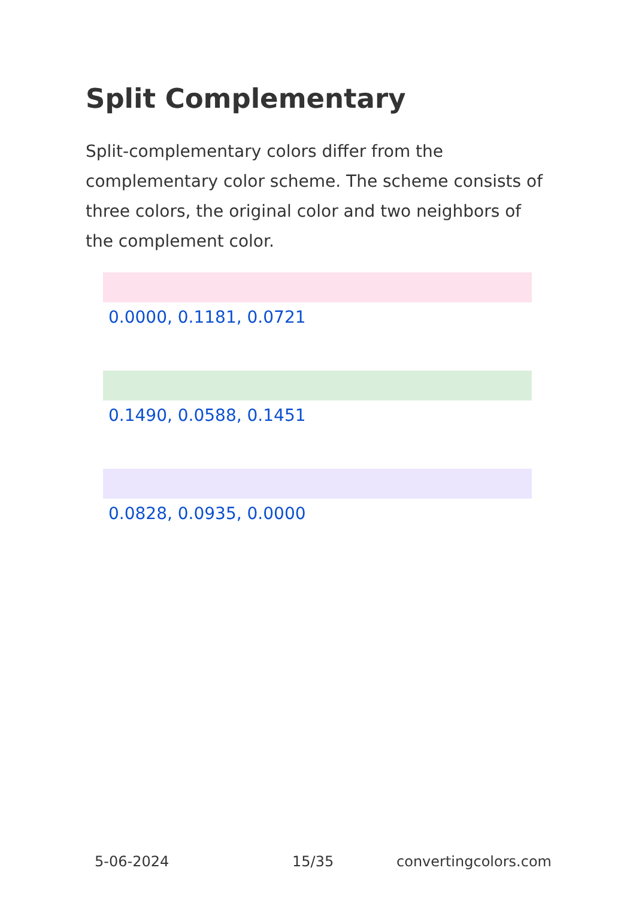Split Complementary
Split-complementary colors differ from the complementary color scheme. The scheme consists of three colors, the original color and two neighbors of the complement color.
0.0000, 0.1181, 0.0721
0.1490, 0.0588, 0.1451
0.0828, 0.0935, 0.0000
5-06-2024 15/35 convertingcolors.com